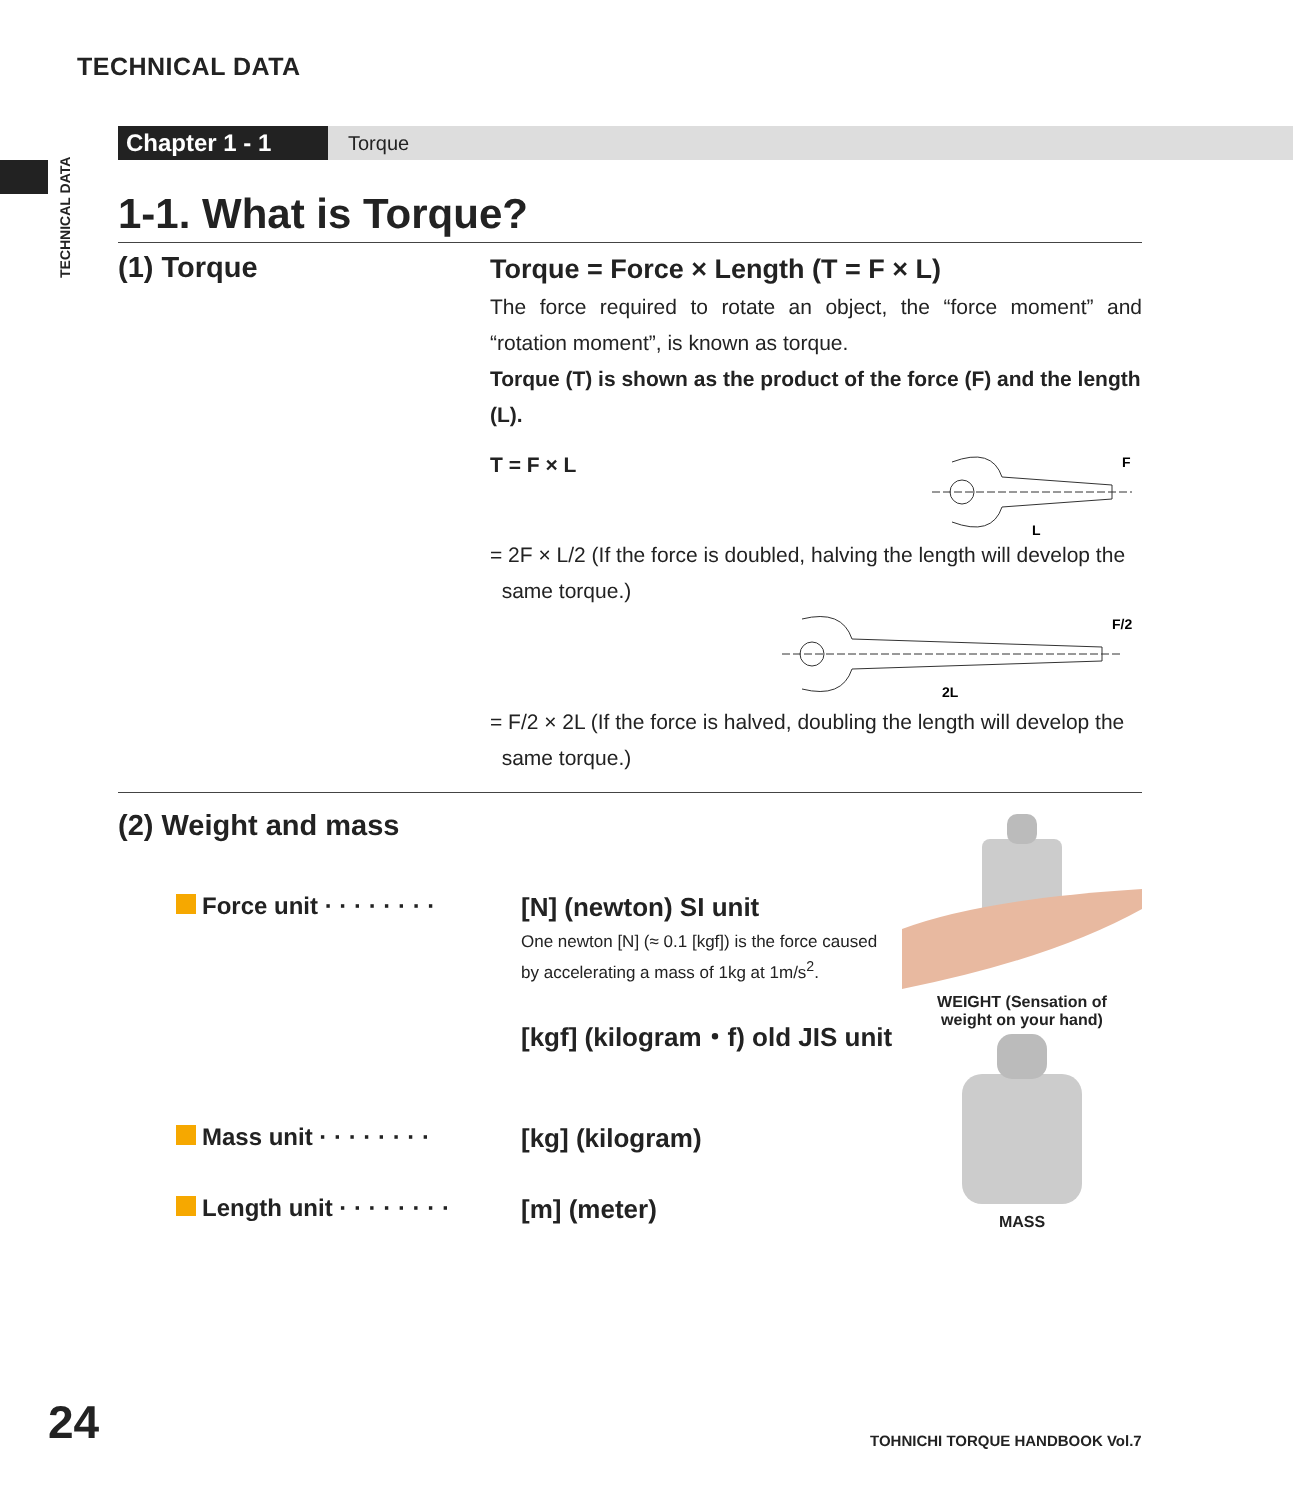TECHNICAL DATA
TECHNICAL DATA
Chapter 1 - 1
Torque
1-1. What is Torque?
(1) Torque
Torque = Force × Length (T = F × L)
The force required to rotate an object, the “force moment” and “rotation moment”, is known as torque.
Torque (T) is shown as the product of the force (F) and the length (L).
T = F × L
F
L
= 2F × L/2 (If the force is doubled, halving the length will develop the
same torque.)
F/2
2L
= F/2 × 2L (If the force is halved, doubling the length will develop the
same torque.)
(2) Weight and mass
Force unit · · · · · · · ·
[N] (newton) SI unit
One newton [N] (≈ 0.1 [kgf]) is the force caused
by accelerating a mass of 1kg at 1m/s<sup>2</sup>.
[kgf] (kilogram・f) old JIS unit
Mass unit · · · · · · · ·
[kg] (kilogram)
Length unit · · · · · · · ·
[m] (meter)
WEIGHT (Sensation of
weight on your hand)
MASS
24 TOHNICHI TORQUE HANDBOOK Vol.7